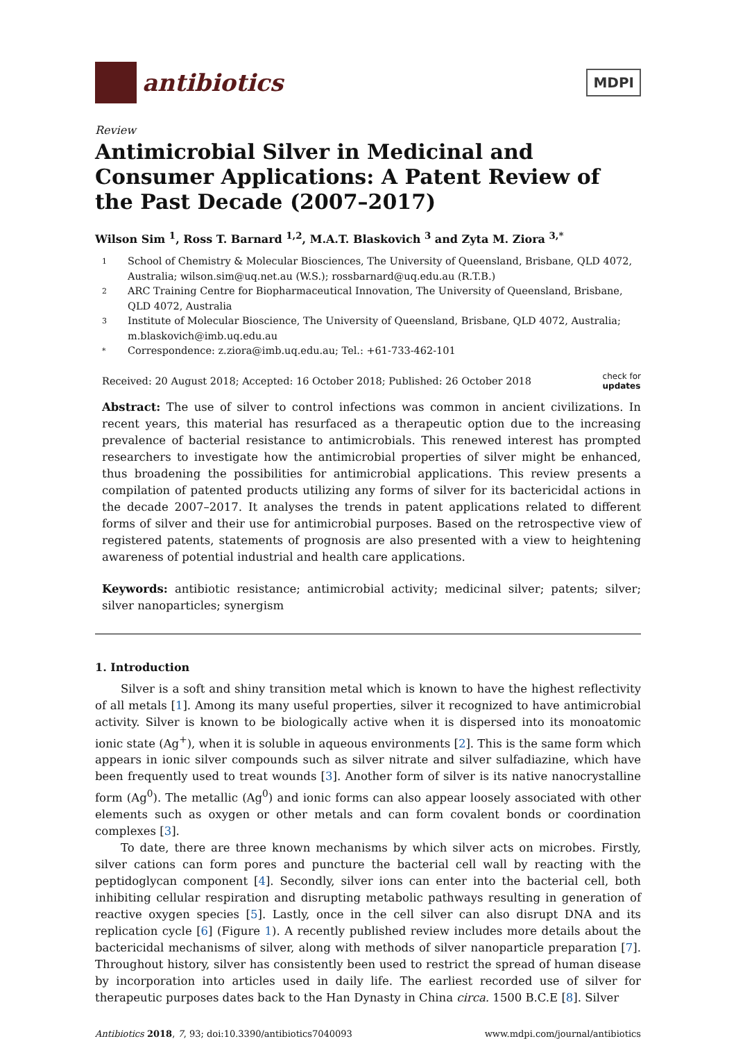antibiotics
MDPI
Review
Antimicrobial Silver in Medicinal and Consumer Applications: A Patent Review of the Past Decade (2007–2017)
Wilson Sim <sup>1</sup>, Ross T. Barnard <sup>1,2</sup>, M.A.T. Blaskovich <sup>3</sup> and Zyta M. Ziora <sup>3,*</sup>
1 School of Chemistry & Molecular Biosciences, The University of Queensland, Brisbane, QLD 4072, Australia; wilson.sim@uq.net.au (W.S.); rossbarnard@uq.edu.au (R.T.B.)
2 ARC Training Centre for Biopharmaceutical Innovation, The University of Queensland, Brisbane, QLD 4072, Australia
3 Institute of Molecular Bioscience, The University of Queensland, Brisbane, QLD 4072, Australia; m.blaskovich@imb.uq.edu.au
* Correspondence: z.ziora@imb.uq.edu.au; Tel.: +61-733-462-101
Received: 20 August 2018; Accepted: 16 October 2018; Published: 26 October 2018
check for
updates
Abstract: The use of silver to control infections was common in ancient civilizations. In recent years, this material has resurfaced as a therapeutic option due to the increasing prevalence of bacterial resistance to antimicrobials. This renewed interest has prompted researchers to investigate how the antimicrobial properties of silver might be enhanced, thus broadening the possibilities for antimicrobial applications. This review presents a compilation of patented products utilizing any forms of silver for its bactericidal actions in the decade 2007–2017. It analyses the trends in patent applications related to different forms of silver and their use for antimicrobial purposes. Based on the retrospective view of registered patents, statements of prognosis are also presented with a view to heightening awareness of potential industrial and health care applications.
Keywords: antibiotic resistance; antimicrobial activity; medicinal silver; patents; silver; silver nanoparticles; synergism
1. Introduction
Silver is a soft and shiny transition metal which is known to have the highest reflectivity of all metals [1]. Among its many useful properties, silver it recognized to have antimicrobial activity. Silver is known to be biologically active when it is dispersed into its monoatomic ionic state (Ag<sup>+</sup>), when it is soluble in aqueous environments [2]. This is the same form which appears in ionic silver compounds such as silver nitrate and silver sulfadiazine, which have been frequently used to treat wounds [3]. Another form of silver is its native nanocrystalline form (Ag<sup>0</sup>). The metallic (Ag<sup>0</sup>) and ionic forms can also appear loosely associated with other elements such as oxygen or other metals and can form covalent bonds or coordination complexes [3].
To date, there are three known mechanisms by which silver acts on microbes. Firstly, silver cations can form pores and puncture the bacterial cell wall by reacting with the peptidoglycan component [4]. Secondly, silver ions can enter into the bacterial cell, both inhibiting cellular respiration and disrupting metabolic pathways resulting in generation of reactive oxygen species [5]. Lastly, once in the cell silver can also disrupt DNA and its replication cycle [6] (Figure 1). A recently published review includes more details about the bactericidal mechanisms of silver, along with methods of silver nanoparticle preparation [7]. Throughout history, silver has consistently been used to restrict the spread of human disease by incorporation into articles used in daily life. The earliest recorded use of silver for therapeutic purposes dates back to the Han Dynasty in China circa. 1500 B.C.E [8]. Silver
Antibiotics 2018, 7, 93; doi:10.3390/antibiotics7040093
www.mdpi.com/journal/antibiotics